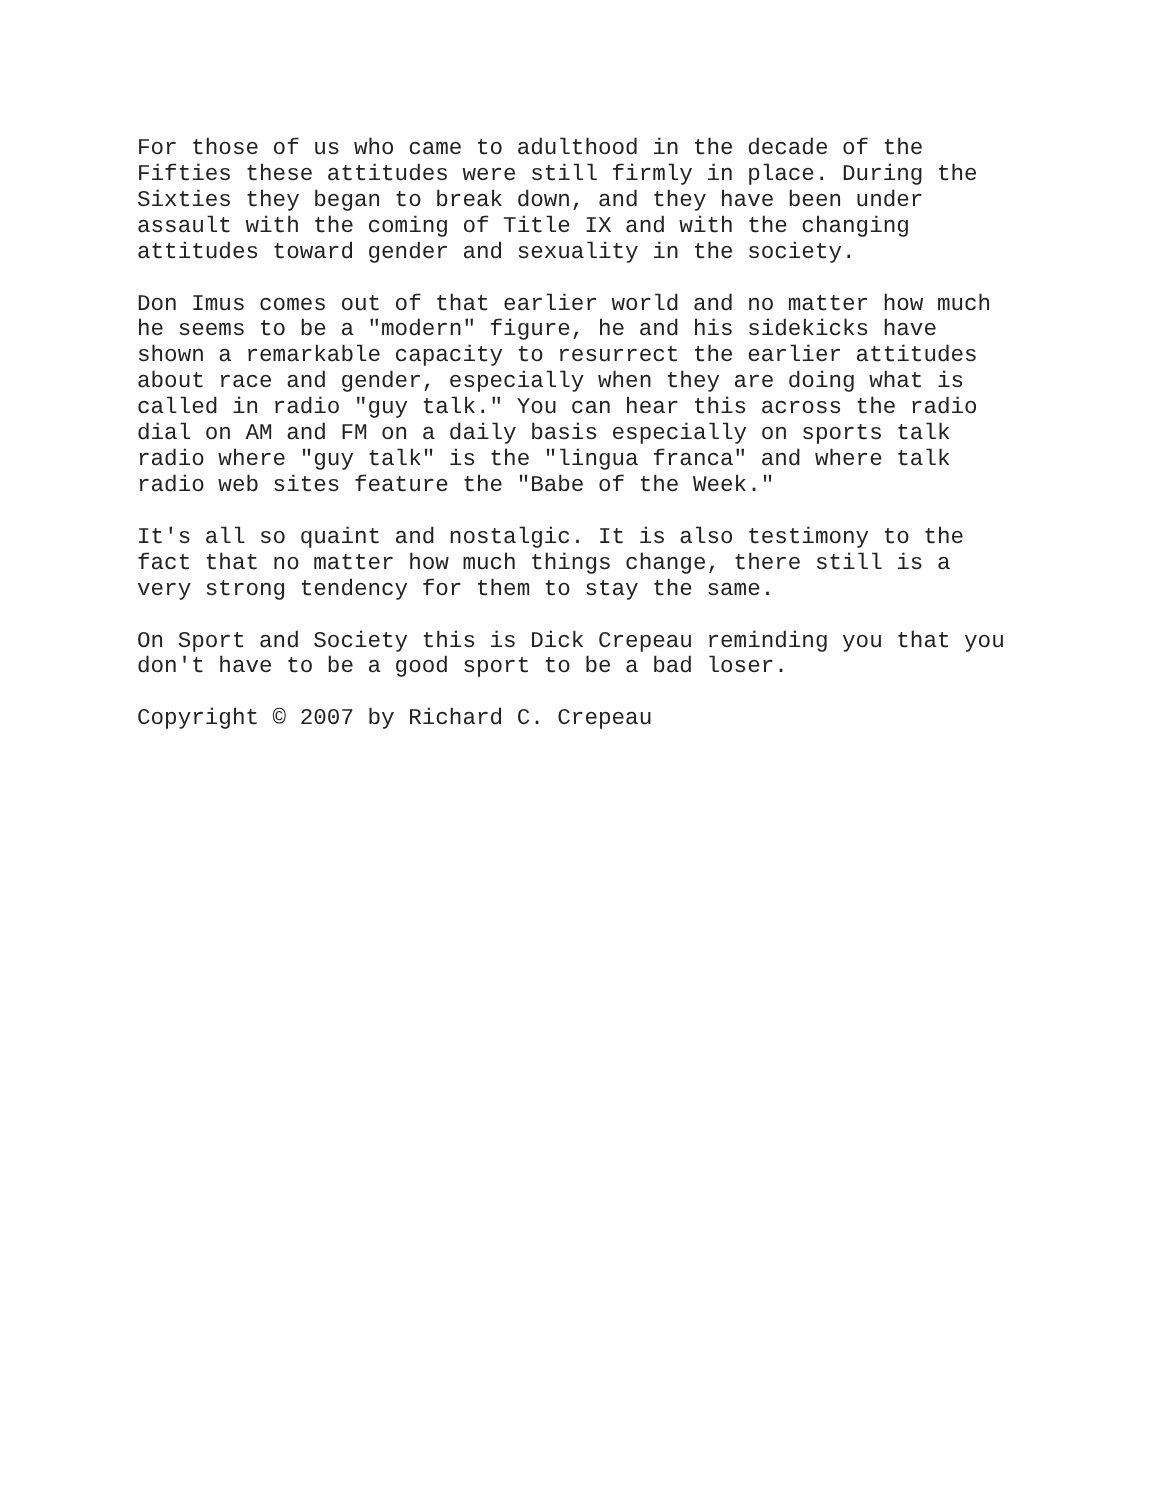For those of us who came to adulthood in the decade of the Fifties these attitudes were still firmly in place. During the Sixties they began to break down, and they have been under assault with the coming of Title IX and with the changing attitudes toward gender and sexuality in the society.
Don Imus comes out of that earlier world and no matter how much he seems to be a "modern" figure, he and his sidekicks have shown a remarkable capacity to resurrect the earlier attitudes about race and gender, especially when they are doing what is called in radio "guy talk." You can hear this across the radio dial on AM and FM on a daily basis especially on sports talk radio where "guy talk" is the "lingua franca" and where talk radio web sites feature the "Babe of the Week."
It's all so quaint and nostalgic. It is also testimony to the fact that no matter how much things change, there still is a very strong tendency for them to stay the same.
On Sport and Society this is Dick Crepeau reminding you that you don't have to be a good sport to be a bad loser.
Copyright © 2007 by Richard C. Crepeau